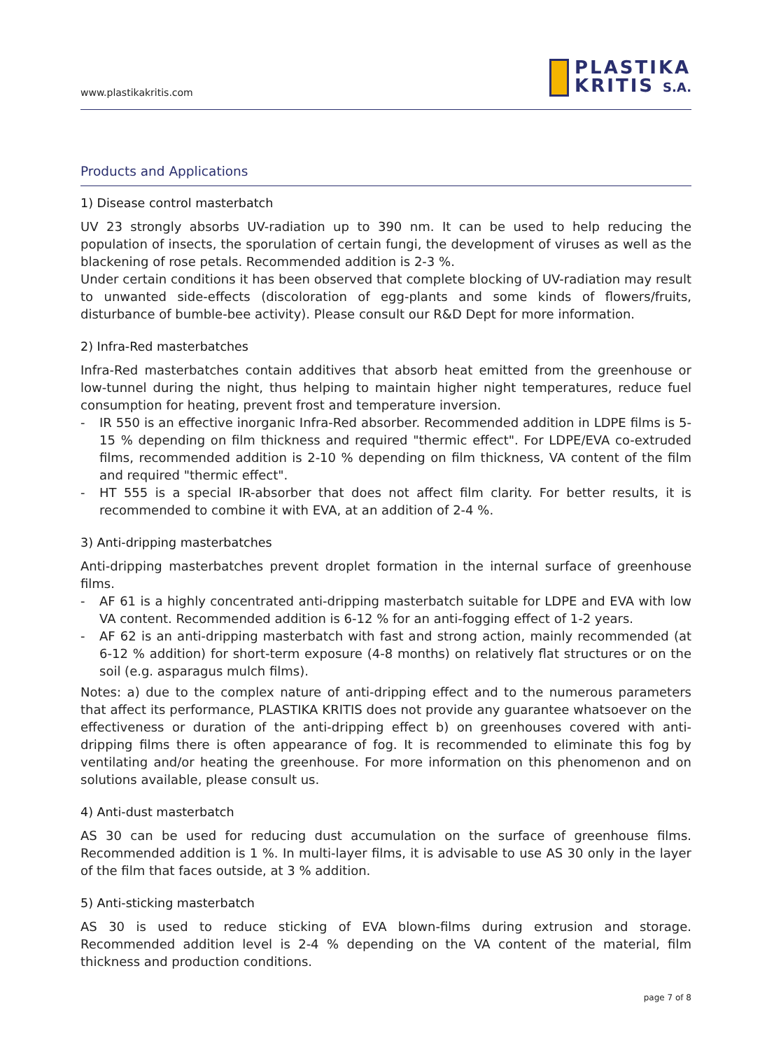www.plastikakritis.com
PLASTIKA
KRITIS S.A.
Products and Applications
1) Disease control masterbatch
UV 23 strongly absorbs UV-radiation up to 390 nm. It can be used to help reducing the population of insects, the sporulation of certain fungi, the development of viruses as well as the blackening of rose petals. Recommended addition is 2-3 %.
Under certain conditions it has been observed that complete blocking of UV-radiation may result to unwanted side-effects (discoloration of egg-plants and some kinds of flowers/fruits, disturbance of bumble-bee activity). Please consult our R&D Dept for more information.
2) Infra-Red masterbatches
Infra-Red masterbatches contain additives that absorb heat emitted from the greenhouse or low-tunnel during the night, thus helping to maintain higher night temperatures, reduce fuel consumption for heating, prevent frost and temperature inversion.
- IR 550 is an effective inorganic Infra-Red absorber. Recommended addition in LDPE films is 5-15 % depending on film thickness and required "thermic effect". For LDPE/EVA co-extruded films, recommended addition is 2-10 % depending on film thickness, VA content of the film and required "thermic effect".
- HT 555 is a special IR-absorber that does not affect film clarity. For better results, it is recommended to combine it with EVA, at an addition of 2-4 %.
3) Anti-dripping masterbatches
Anti-dripping masterbatches prevent droplet formation in the internal surface of greenhouse films.
- AF 61 is a highly concentrated anti-dripping masterbatch suitable for LDPE and EVA with low VA content. Recommended addition is 6-12 % for an anti-fogging effect of 1-2 years.
- AF 62 is an anti-dripping masterbatch with fast and strong action, mainly recommended (at 6-12 % addition) for short-term exposure (4-8 months) on relatively flat structures or on the soil (e.g. asparagus mulch films).
Notes: a) due to the complex nature of anti-dripping effect and to the numerous parameters that affect its performance, PLASTIKA KRITIS does not provide any guarantee whatsoever on the effectiveness or duration of the anti-dripping effect b) on greenhouses covered with anti-dripping films there is often appearance of fog. It is recommended to eliminate this fog by ventilating and/or heating the greenhouse. For more information on this phenomenon and on solutions available, please consult us.
4) Anti-dust masterbatch
AS 30 can be used for reducing dust accumulation on the surface of greenhouse films. Recommended addition is 1 %. In multi-layer films, it is advisable to use AS 30 only in the layer of the film that faces outside, at 3 % addition.
5) Anti-sticking masterbatch
AS 30 is used to reduce sticking of EVA blown-films during extrusion and storage. Recommended addition level is 2-4 % depending on the VA content of the material, film thickness and production conditions.
page 7 of 8